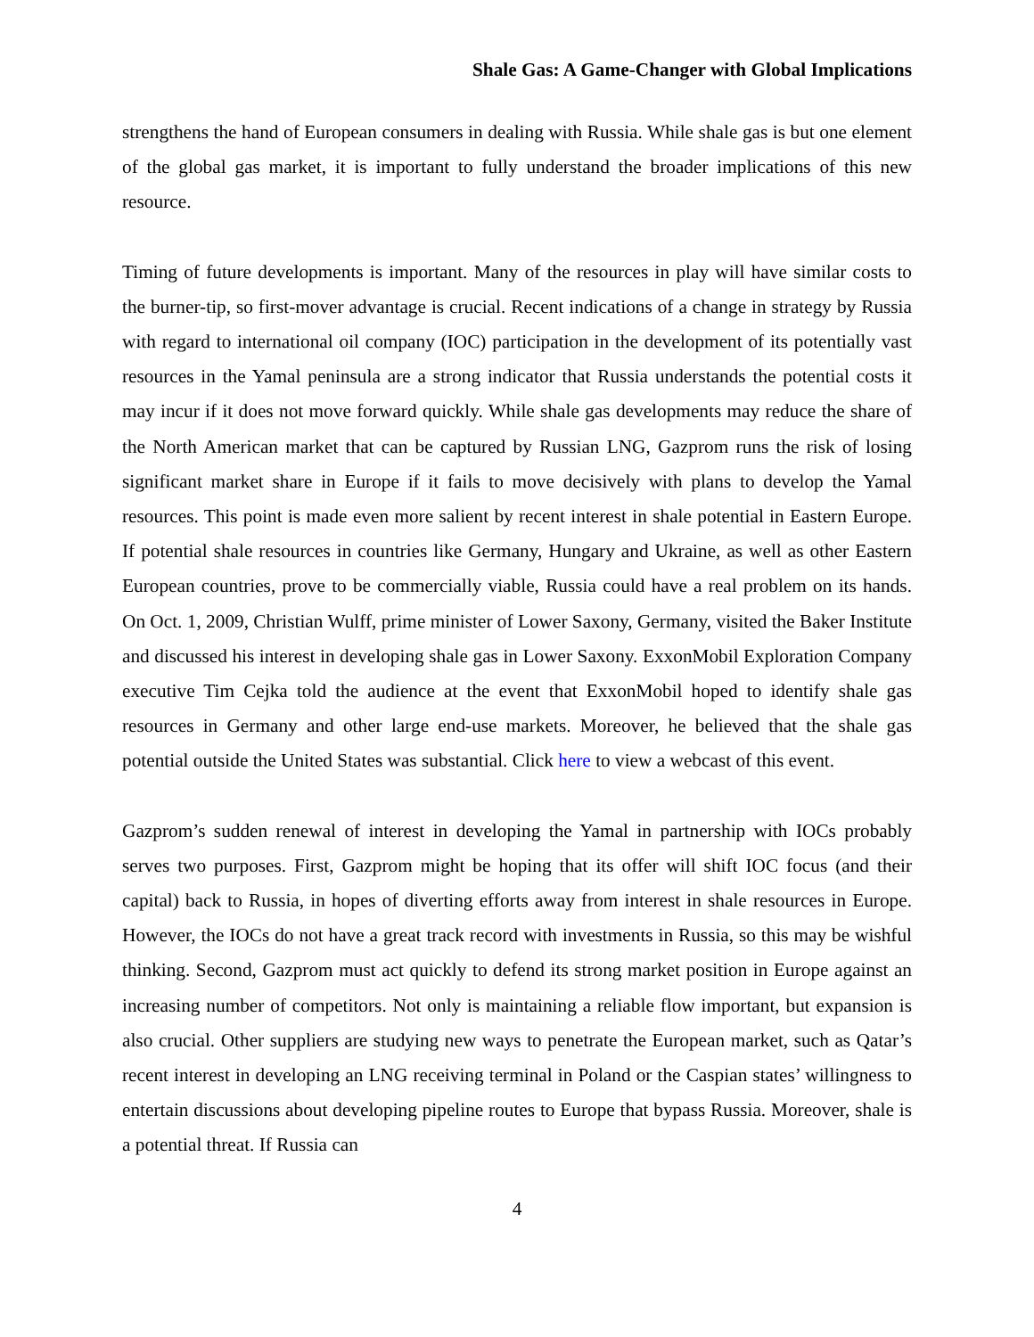Shale Gas: A Game-Changer with Global Implications
strengthens the hand of European consumers in dealing with Russia. While shale gas is but one element of the global gas market, it is important to fully understand the broader implications of this new resource.
Timing of future developments is important. Many of the resources in play will have similar costs to the burner-tip, so first-mover advantage is crucial. Recent indications of a change in strategy by Russia with regard to international oil company (IOC) participation in the development of its potentially vast resources in the Yamal peninsula are a strong indicator that Russia understands the potential costs it may incur if it does not move forward quickly. While shale gas developments may reduce the share of the North American market that can be captured by Russian LNG, Gazprom runs the risk of losing significant market share in Europe if it fails to move decisively with plans to develop the Yamal resources. This point is made even more salient by recent interest in shale potential in Eastern Europe. If potential shale resources in countries like Germany, Hungary and Ukraine, as well as other Eastern European countries, prove to be commercially viable, Russia could have a real problem on its hands. On Oct. 1, 2009, Christian Wulff, prime minister of Lower Saxony, Germany, visited the Baker Institute and discussed his interest in developing shale gas in Lower Saxony. ExxonMobil Exploration Company executive Tim Cejka told the audience at the event that ExxonMobil hoped to identify shale gas resources in Germany and other large end-use markets. Moreover, he believed that the shale gas potential outside the United States was substantial. Click here to view a webcast of this event.
Gazprom’s sudden renewal of interest in developing the Yamal in partnership with IOCs probably serves two purposes. First, Gazprom might be hoping that its offer will shift IOC focus (and their capital) back to Russia, in hopes of diverting efforts away from interest in shale resources in Europe. However, the IOCs do not have a great track record with investments in Russia, so this may be wishful thinking. Second, Gazprom must act quickly to defend its strong market position in Europe against an increasing number of competitors. Not only is maintaining a reliable flow important, but expansion is also crucial. Other suppliers are studying new ways to penetrate the European market, such as Qatar’s recent interest in developing an LNG receiving terminal in Poland or the Caspian states’ willingness to entertain discussions about developing pipeline routes to Europe that bypass Russia. Moreover, shale is a potential threat. If Russia can
4